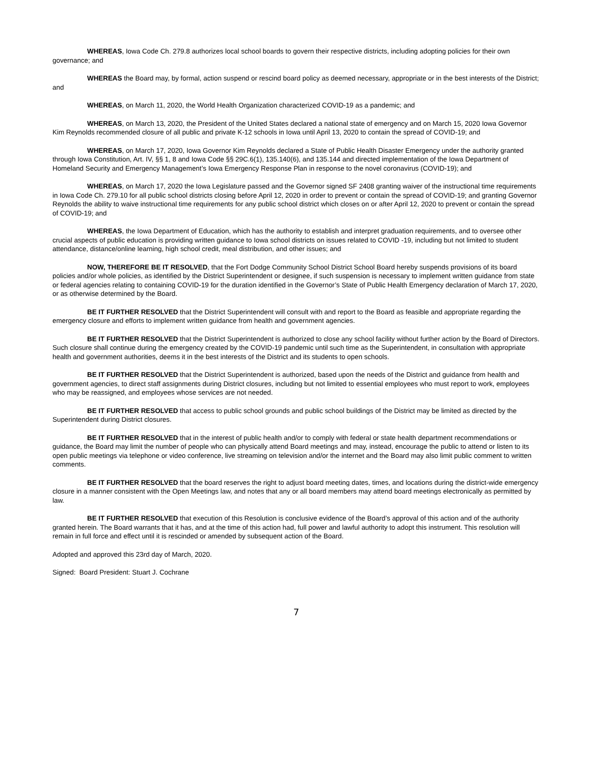WHEREAS, Iowa Code Ch. 279.8 authorizes local school boards to govern their respective districts, including adopting policies for their own governance; and
WHEREAS the Board may, by formal, action suspend or rescind board policy as deemed necessary, appropriate or in the best interests of the District; and
WHEREAS, on March 11, 2020, the World Health Organization characterized COVID-19 as a pandemic; and
WHEREAS, on March 13, 2020, the President of the United States declared a national state of emergency and on March 15, 2020 Iowa Governor Kim Reynolds recommended closure of all public and private K-12 schools in Iowa until April 13, 2020 to contain the spread of COVID-19; and
WHEREAS, on March 17, 2020, Iowa Governor Kim Reynolds declared a State of Public Health Disaster Emergency under the authority granted through Iowa Constitution, Art. IV, §§ 1, 8 and Iowa Code §§ 29C.6(1), 135.140(6), and 135.144 and directed implementation of the Iowa Department of Homeland Security and Emergency Management’s Iowa Emergency Response Plan in response to the novel coronavirus (COVID-19); and
WHEREAS, on March 17, 2020 the Iowa Legislature passed and the Governor signed SF 2408 granting waiver of the instructional time requirements in Iowa Code Ch. 279.10 for all public school districts closing before April 12, 2020 in order to prevent or contain the spread of COVID-19; and granting Governor Reynolds the ability to waive instructional time requirements for any public school district which closes on or after April 12, 2020 to prevent or contain the spread of COVID-19; and
WHEREAS, the Iowa Department of Education, which has the authority to establish and interpret graduation requirements, and to oversee other crucial aspects of public education is providing written guidance to Iowa school districts on issues related to COVID -19, including but not limited to student attendance, distance/online learning, high school credit, meal distribution, and other issues; and
NOW, THEREFORE BE IT RESOLVED, that the Fort Dodge Community School District School Board hereby suspends provisions of its board policies and/or whole policies, as identified by the District Superintendent or designee, if such suspension is necessary to implement written guidance from state or federal agencies relating to containing COVID-19 for the duration identified in the Governor’s State of Public Health Emergency declaration of March 17, 2020, or as otherwise determined by the Board.
BE IT FURTHER RESOLVED that the District Superintendent will consult with and report to the Board as feasible and appropriate regarding the emergency closure and efforts to implement written guidance from health and government agencies.
BE IT FURTHER RESOLVED that the District Superintendent is authorized to close any school facility without further action by the Board of Directors. Such closure shall continue during the emergency created by the COVID-19 pandemic until such time as the Superintendent, in consultation with appropriate health and government authorities, deems it in the best interests of the District and its students to open schools.
BE IT FURTHER RESOLVED that the District Superintendent is authorized, based upon the needs of the District and guidance from health and government agencies, to direct staff assignments during District closures, including but not limited to essential employees who must report to work, employees who may be reassigned, and employees whose services are not needed.
BE IT FURTHER RESOLVED that access to public school grounds and public school buildings of the District may be limited as directed by the Superintendent during District closures.
BE IT FURTHER RESOLVED that in the interest of public health and/or to comply with federal or state health department recommendations or guidance, the Board may limit the number of people who can physically attend Board meetings and may, instead, encourage the public to attend or listen to its open public meetings via telephone or video conference, live streaming on television and/or the internet and the Board may also limit public comment to written comments.
BE IT FURTHER RESOLVED that the board reserves the right to adjust board meeting dates, times, and locations during the district-wide emergency closure in a manner consistent with the Open Meetings law, and notes that any or all board members may attend board meetings electronically as permitted by law.
BE IT FURTHER RESOLVED that execution of this Resolution is conclusive evidence of the Board’s approval of this action and of the authority granted herein. The Board warrants that it has, and at the time of this action had, full power and lawful authority to adopt this instrument. This resolution will remain in full force and effect until it is rescinded or amended by subsequent action of the Board.
Adopted and approved this 23rd day of March, 2020.
Signed: Board President: Stuart J. Cochrane
7